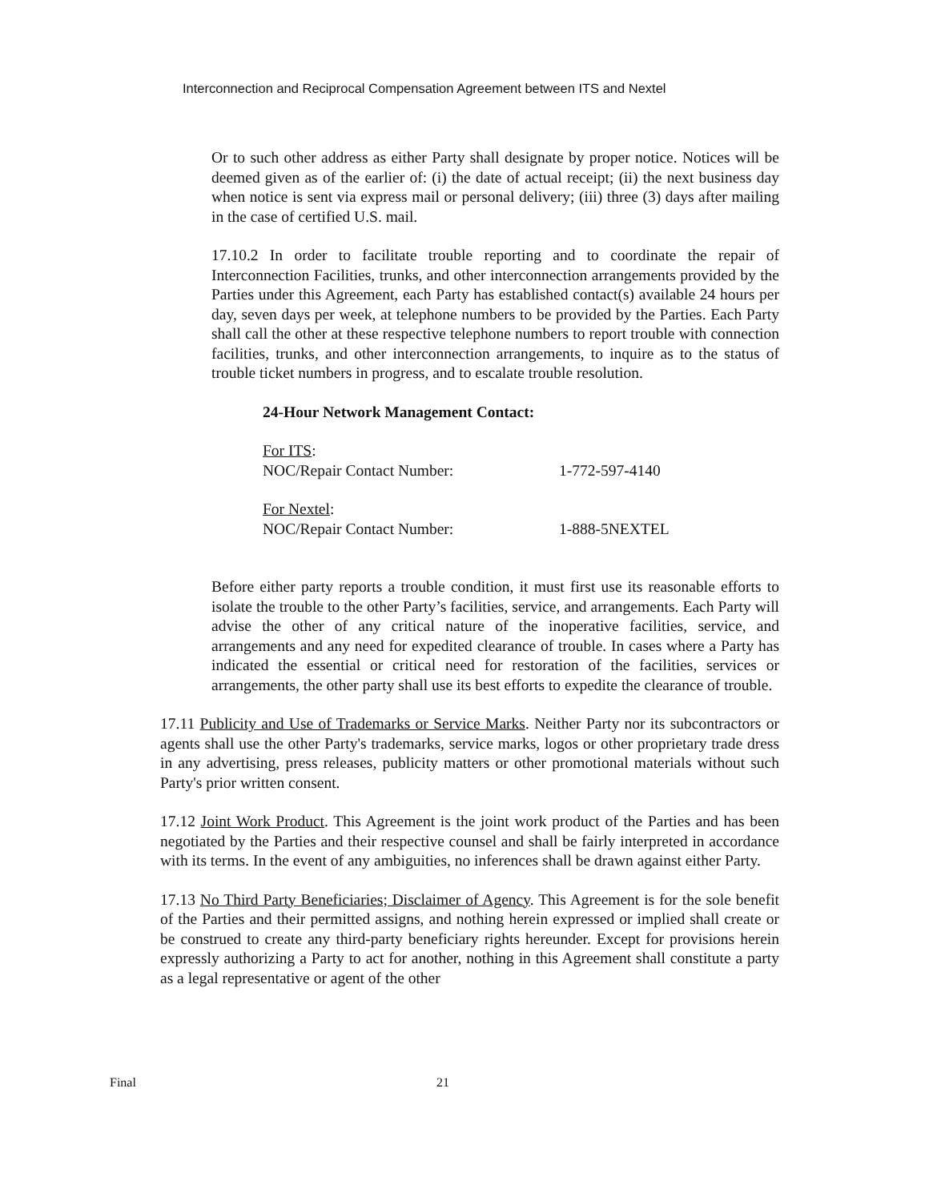Interconnection and Reciprocal Compensation Agreement between ITS and Nextel
Or to such other address as either Party shall designate by proper notice. Notices will be deemed given as of the earlier of: (i) the date of actual receipt; (ii) the next business day when notice is sent via express mail or personal delivery; (iii) three (3) days after mailing in the case of certified U.S. mail.
17.10.2 In order to facilitate trouble reporting and to coordinate the repair of Interconnection Facilities, trunks, and other interconnection arrangements provided by the Parties under this Agreement, each Party has established contact(s) available 24 hours per day, seven days per week, at telephone numbers to be provided by the Parties. Each Party shall call the other at these respective telephone numbers to report trouble with connection facilities, trunks, and other interconnection arrangements, to inquire as to the status of trouble ticket numbers in progress, and to escalate trouble resolution.
24-Hour Network Management Contact:
For ITS:
NOC/Repair Contact Number: 1-772-597-4140
For Nextel:
NOC/Repair Contact Number: 1-888-5NEXTEL
Before either party reports a trouble condition, it must first use its reasonable efforts to isolate the trouble to the other Party’s facilities, service, and arrangements. Each Party will advise the other of any critical nature of the inoperative facilities, service, and arrangements and any need for expedited clearance of trouble. In cases where a Party has indicated the essential or critical need for restoration of the facilities, services or arrangements, the other party shall use its best efforts to expedite the clearance of trouble.
17.11 Publicity and Use of Trademarks or Service Marks. Neither Party nor its subcontractors or agents shall use the other Party's trademarks, service marks, logos or other proprietary trade dress in any advertising, press releases, publicity matters or other promotional materials without such Party's prior written consent.
17.12 Joint Work Product. This Agreement is the joint work product of the Parties and has been negotiated by the Parties and their respective counsel and shall be fairly interpreted in accordance with its terms. In the event of any ambiguities, no inferences shall be drawn against either Party.
17.13 No Third Party Beneficiaries; Disclaimer of Agency. This Agreement is for the sole benefit of the Parties and their permitted assigns, and nothing herein expressed or implied shall create or be construed to create any third-party beneficiary rights hereunder. Except for provisions herein expressly authorizing a Party to act for another, nothing in this Agreement shall constitute a party as a legal representative or agent of the other
Final 21